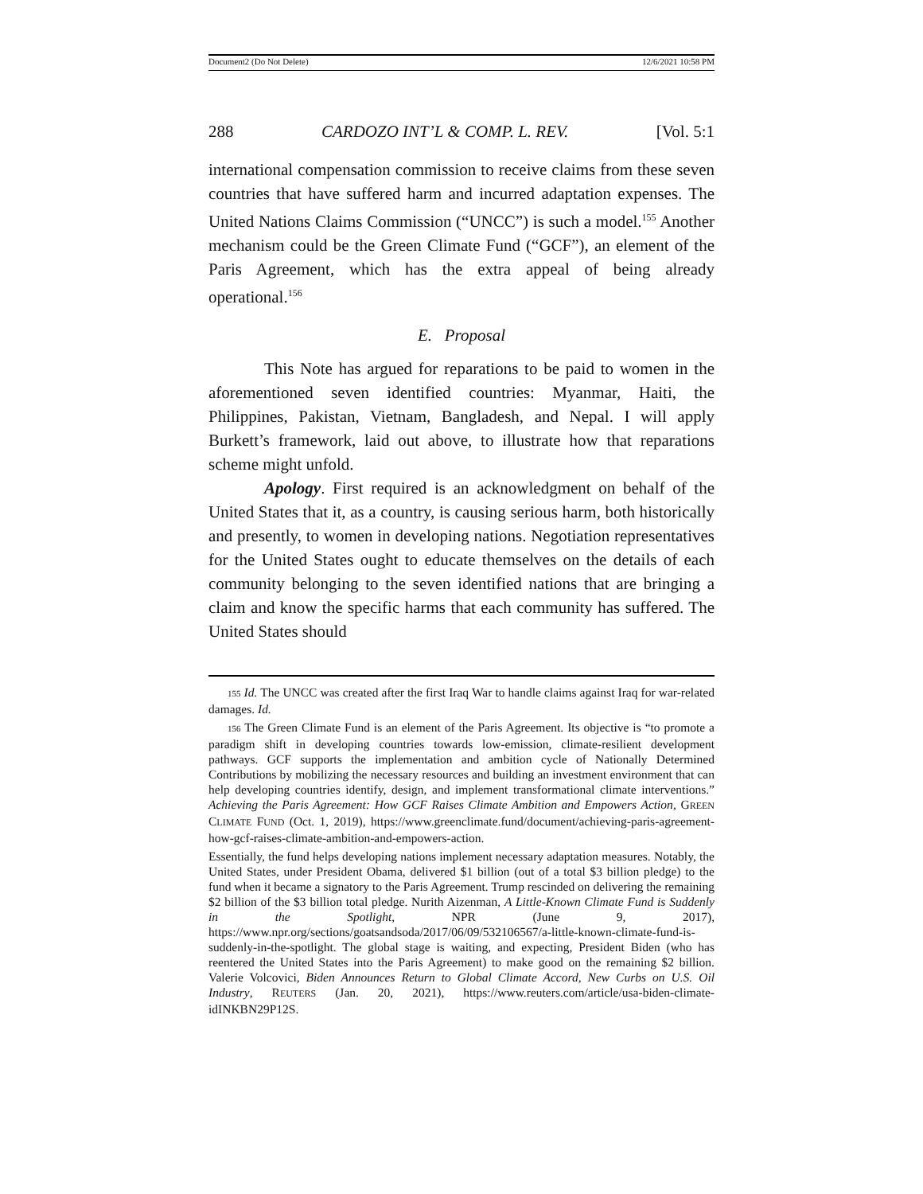Document2 (Do Not Delete) 12/6/2021 10:58 PM
288 CARDOZO INT’L & COMP. L. REV. [Vol. 5:1
international compensation commission to receive claims from these seven countries that have suffered harm and incurred adaptation expenses. The United Nations Claims Commission (“UNCC”) is such a model.<sup>155</sup> Another mechanism could be the Green Climate Fund (“GCF”), an element of the Paris Agreement, which has the extra appeal of being already operational.<sup>156</sup>
E. Proposal
This Note has argued for reparations to be paid to women in the aforementioned seven identified countries: Myanmar, Haiti, the Philippines, Pakistan, Vietnam, Bangladesh, and Nepal. I will apply Burkett’s framework, laid out above, to illustrate how that reparations scheme might unfold.
Apology. First required is an acknowledgment on behalf of the United States that it, as a country, is causing serious harm, both historically and presently, to women in developing nations. Negotiation representatives for the United States ought to educate themselves on the details of each community belonging to the seven identified nations that are bringing a claim and know the specific harms that each community has suffered. The United States should
155 Id. The UNCC was created after the first Iraq War to handle claims against Iraq for war-related damages. Id.
156 The Green Climate Fund is an element of the Paris Agreement. Its objective is “to promote a paradigm shift in developing countries towards low-emission, climate-resilient development pathways. GCF supports the implementation and ambition cycle of Nationally Determined Contributions by mobilizing the necessary resources and building an investment environment that can help developing countries identify, design, and implement transformational climate interventions.” Achieving the Paris Agreement: How GCF Raises Climate Ambition and Empowers Action, GREEN CLIMATE FUND (Oct. 1, 2019), https://www.greenclimate.fund/document/achieving-paris-agreement-how-gcf-raises-climate-ambition-and-empowers-action.
Essentially, the fund helps developing nations implement necessary adaptation measures. Notably, the United States, under President Obama, delivered $1 billion (out of a total $3 billion pledge) to the fund when it became a signatory to the Paris Agreement. Trump rescinded on delivering the remaining $2 billion of the $3 billion total pledge. Nurith Aizenman, A Little-Known Climate Fund is Suddenly in the Spotlight, NPR (June 9, 2017), https://www.npr.org/sections/goatsandsoda/2017/06/09/532106567/a-little-known-climate-fund-is-suddenly-in-the-spotlight. The global stage is waiting, and expecting, President Biden (who has reentered the United States into the Paris Agreement) to make good on the remaining $2 billion. Valerie Volcovici, Biden Announces Return to Global Climate Accord, New Curbs on U.S. Oil Industry, REUTERS (Jan. 20, 2021), https://www.reuters.com/article/usa-biden-climate-idINKBN29P12S.